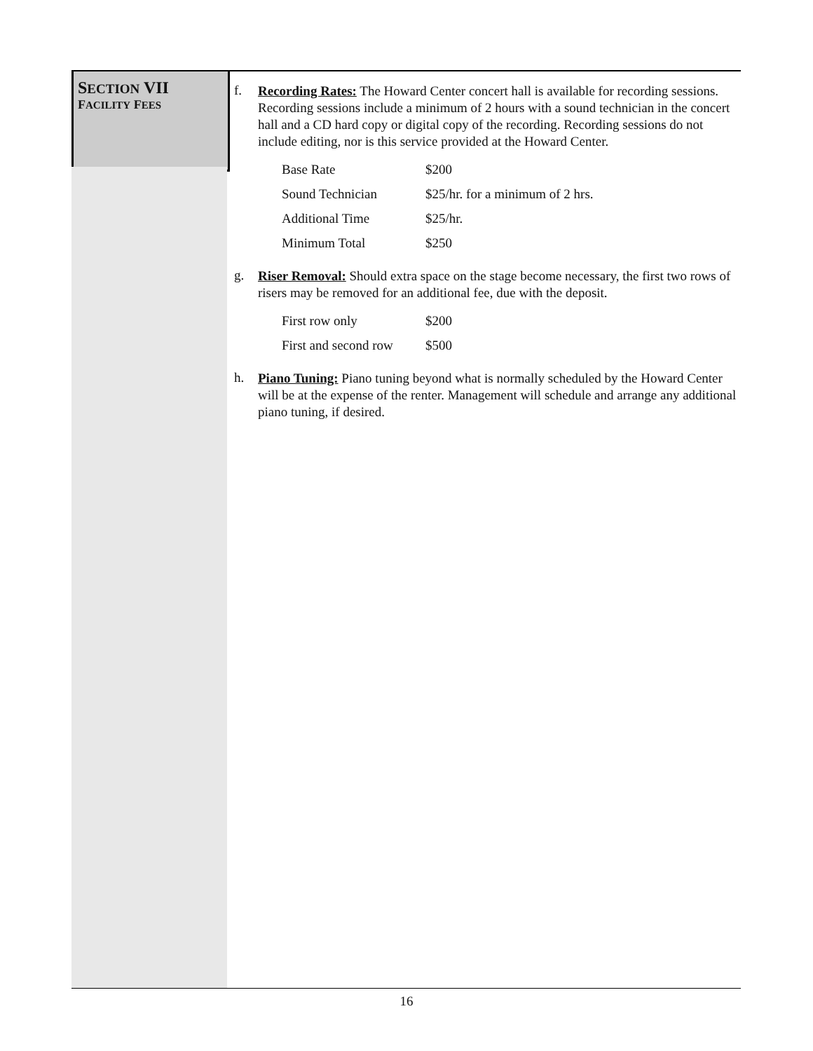SECTION VII
FACILITY FEES
f.
Recording Rates: The Howard Center concert hall is available for recording sessions. Recording sessions include a minimum of 2 hours with a sound technician in the concert hall and a CD hard copy or digital copy of the recording. Recording sessions do not include editing, nor is this service provided at the Howard Center.
| Base Rate | $200 |
| Sound Technician | $25/hr. for a minimum of 2 hrs. |
| Additional Time | $25/hr. |
| Minimum Total | $250 |
g.
Riser Removal: Should extra space on the stage become necessary, the first two rows of risers may be removed for an additional fee, due with the deposit.
| First row only | $200 |
| First and second row | $500 |
h.
Piano Tuning: Piano tuning beyond what is normally scheduled by the Howard Center will be at the expense of the renter. Management will schedule and arrange any additional piano tuning, if desired.
16